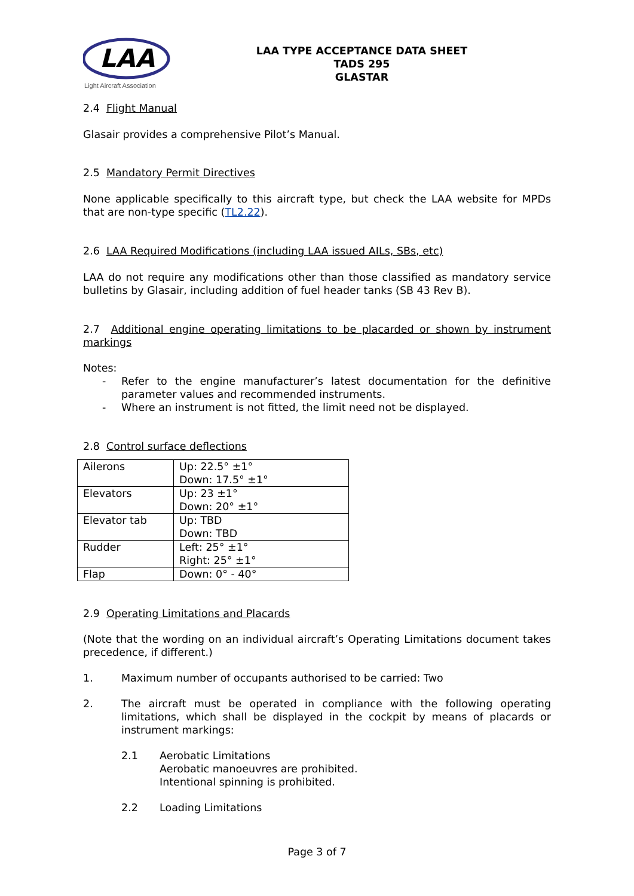LAA
Light Aircraft Association
LAA TYPE ACCEPTANCE DATA SHEET
TADS 295
GLASTAR
2.4 Flight Manual
Glasair provides a comprehensive Pilot’s Manual.
2.5 Mandatory Permit Directives
None applicable specifically to this aircraft type, but check the LAA website for MPDs that are non-type specific (TL2.22).
2.6 LAA Required Modifications (including LAA issued AILs, SBs, etc)
LAA do not require any modifications other than those classified as mandatory service bulletins by Glasair, including addition of fuel header tanks (SB 43 Rev B).
2.7 Additional engine operating limitations to be placarded or shown by instrument markings
Notes:
- Refer to the engine manufacturer’s latest documentation for the definitive parameter values and recommended instruments.
- Where an instrument is not fitted, the limit need not be displayed.
2.8 Control surface deflections
| Ailerons | Up: 22.5° ±1° Down: 17.5° ±1° |
| Elevators | Up: 23 ±1° Down: 20° ±1° |
| Elevator tab | Up: TBD Down: TBD |
| Rudder | Left: 25° ±1° Right: 25° ±1° |
| Flap | Down: 0° - 40° |
2.9 Operating Limitations and Placards
(Note that the wording on an individual aircraft’s Operating Limitations document takes precedence, if different.)
1. Maximum number of occupants authorised to be carried: Two
2. The aircraft must be operated in compliance with the following operating limitations, which shall be displayed in the cockpit by means of placards or instrument markings:
2.1 Aerobatic Limitations
Aerobatic manoeuvres are prohibited.
Intentional spinning is prohibited.
2.2 Loading Limitations
Page 3 of 7